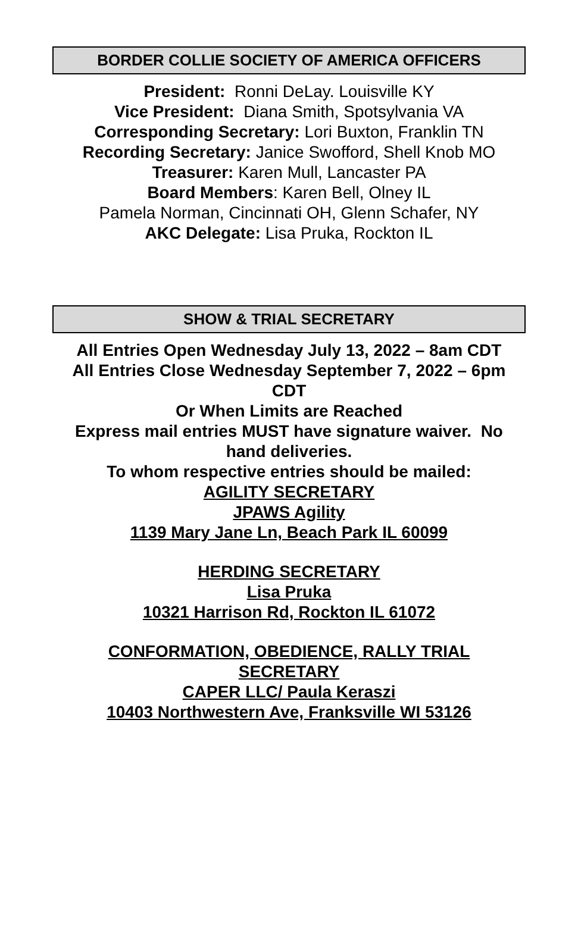BORDER COLLIE SOCIETY OF AMERICA OFFICERS
President: Ronni DeLay. Louisville KY
Vice President: Diana Smith, Spotsylvania VA
Corresponding Secretary: Lori Buxton, Franklin TN
Recording Secretary: Janice Swofford, Shell Knob MO
Treasurer: Karen Mull, Lancaster PA
Board Members: Karen Bell, Olney IL
Pamela Norman, Cincinnati OH, Glenn Schafer, NY
AKC Delegate: Lisa Pruka, Rockton IL
SHOW & TRIAL SECRETARY
All Entries Open Wednesday July 13, 2022 – 8am CDT
All Entries Close Wednesday September 7, 2022 – 6pm CDT
Or When Limits are Reached
Express mail entries MUST have signature waiver. No hand deliveries.
To whom respective entries should be mailed:
AGILITY SECRETARY
JPAWS Agility
1139 Mary Jane Ln, Beach Park IL 60099
HERDING SECRETARY
Lisa Pruka
10321 Harrison Rd, Rockton IL 61072
CONFORMATION, OBEDIENCE, RALLY TRIAL SECRETARY
CAPER LLC/ Paula Keraszi
10403 Northwestern Ave, Franksville WI 53126